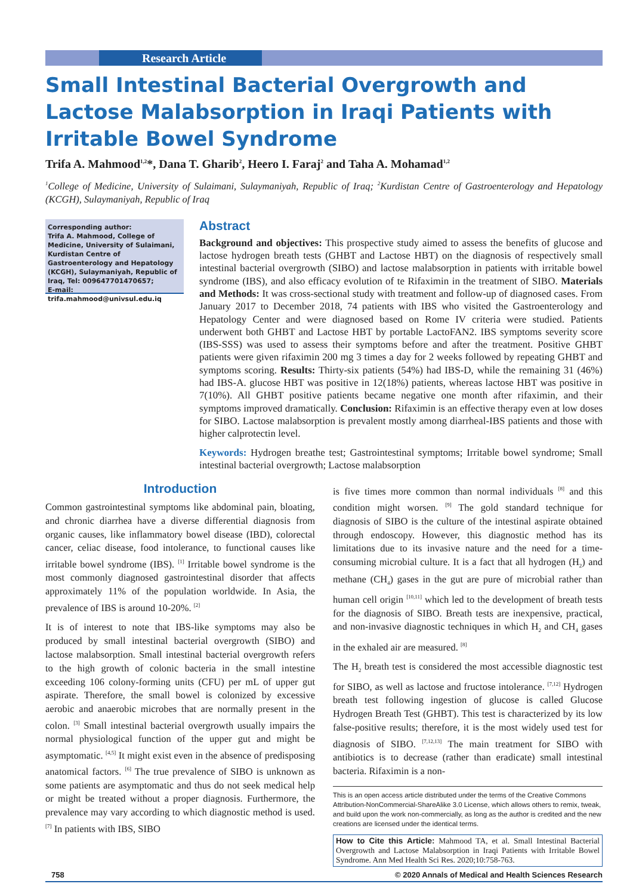Research Article
Small Intestinal Bacterial Overgrowth and Lactose Malabsorption in Iraqi Patients with Irritable Bowel Syndrome
Trifa A. Mahmood<sup>1,2</sup>*, Dana T. Gharib<sup>2</sup>, Heero I. Faraj<sup>2</sup> and Taha A. Mohamad<sup>1,2</sup>
<sup>1</sup> College of Medicine, University of Sulaimani, Sulaymaniyah, Republic of Iraq; <sup>2</sup>Kurdistan Centre of Gastroenterology and Hepatology (KCGH), Sulaymaniyah, Republic of Iraq
Corresponding author:
Trifa A. Mahmood, College of Medicine, University of Sulaimani, Kurdistan Centre of Gastroenterology and Hepatology (KCGH), Sulaymaniyah, Republic of Iraq, Tel: 009647701470657;
E-mail: trifa.mahmood@univsul.edu.iq
Abstract
Background and objectives: This prospective study aimed to assess the benefits of glucose and lactose hydrogen breath tests (GHBT and Lactose HBT) on the diagnosis of respectively small intestinal bacterial overgrowth (SIBO) and lactose malabsorption in patients with irritable bowel syndrome (IBS), and also efficacy evolution of te Rifaximin in the treatment of SIBO. Materials and Methods: It was cross-sectional study with treatment and follow-up of diagnosed cases. From January 2017 to December 2018, 74 patients with IBS who visited the Gastroenterology and Hepatology Center and were diagnosed based on Rome IV criteria were studied. Patients underwent both GHBT and Lactose HBT by portable LactoFAN2. IBS symptoms severity score (IBS-SSS) was used to assess their symptoms before and after the treatment. Positive GHBT patients were given rifaximin 200 mg 3 times a day for 2 weeks followed by repeating GHBT and symptoms scoring. Results: Thirty-six patients (54%) had IBS-D, while the remaining 31 (46%) had IBS-A. glucose HBT was positive in 12(18%) patients, whereas lactose HBT was positive in 7(10%). All GHBT positive patients became negative one month after rifaximin, and their symptoms improved dramatically. Conclusion: Rifaximin is an effective therapy even at low doses for SIBO. Lactose malabsorption is prevalent mostly among diarrheal-IBS patients and those with higher calprotectin level.
Keywords: Hydrogen breathe test; Gastrointestinal symptoms; Irritable bowel syndrome; Small intestinal bacterial overgrowth; Lactose malabsorption
Introduction
Common gastrointestinal symptoms like abdominal pain, bloating, and chronic diarrhea have a diverse differential diagnosis from organic causes, like inflammatory bowel disease (IBD), colorectal cancer, celiac disease, food intolerance, to functional causes like irritable bowel syndrome (IBS). <sup>[1]</sup> Irritable bowel syndrome is the most commonly diagnosed gastrointestinal disorder that affects approximately 11% of the population worldwide. In Asia, the prevalence of IBS is around 10-20%. <sup>[2]</sup>
It is of interest to note that IBS-like symptoms may also be produced by small intestinal bacterial overgrowth (SIBO) and lactose malabsorption. Small intestinal bacterial overgrowth refers to the high growth of colonic bacteria in the small intestine exceeding 106 colony-forming units (CFU) per mL of upper gut aspirate. Therefore, the small bowel is colonized by excessive aerobic and anaerobic microbes that are normally present in the colon. <sup>[3]</sup> Small intestinal bacterial overgrowth usually impairs the normal physiological function of the upper gut and might be asymptomatic. <sup>[4,5]</sup> It might exist even in the absence of predisposing anatomical factors. <sup>[6]</sup> The true prevalence of SIBO is unknown as some patients are asymptomatic and thus do not seek medical help or might be treated without a proper diagnosis. Furthermore, the prevalence may vary according to which diagnostic method is used. <sup>[7]</sup> In patients with IBS, SIBO
is five times more common than normal individuals <sup>[8]</sup> and this condition might worsen. <sup>[9]</sup> The gold standard technique for diagnosis of SIBO is the culture of the intestinal aspirate obtained through endoscopy. However, this diagnostic method has its limitations due to its invasive nature and the need for a time-consuming microbial culture. It is a fact that all hydrogen (H<sub>2</sub>) and methane (CH<sub>4</sub>) gases in the gut are pure of microbial rather than human cell origin <sup>[10,11]</sup> which led to the development of breath tests for the diagnosis of SIBO. Breath tests are inexpensive, practical, and non-invasive diagnostic techniques in which H<sub>2</sub> and CH<sub>4</sub> gases in the exhaled air are measured. <sup>[8]</sup>
The H<sub>2</sub> breath test is considered the most accessible diagnostic test for SIBO, as well as lactose and fructose intolerance. <sup>[7,12]</sup> Hydrogen breath test following ingestion of glucose is called Glucose Hydrogen Breath Test (GHBT). This test is characterized by its low false-positive results; therefore, it is the most widely used test for diagnosis of SIBO. <sup>[7,12,13]</sup> The main treatment for SIBO with antibiotics is to decrease (rather than eradicate) small intestinal bacteria. Rifaximin is a non-
This is an open access article distributed under the terms of the Creative Commons Attribution-NonCommercial-ShareAlike 3.0 License, which allows others to remix, tweak, and build upon the work non-commercially, as long as the author is credited and the new creations are licensed under the identical terms.
How to Cite this Article: Mahmood TA, et al. Small Intestinal Bacterial Overgrowth and Lactose Malabsorption in Iraqi Patients with Irritable Bowel Syndrome. Ann Med Health Sci Res. 2020;10:758-763.
758 © 2020 Annals of Medical and Health Sciences Research